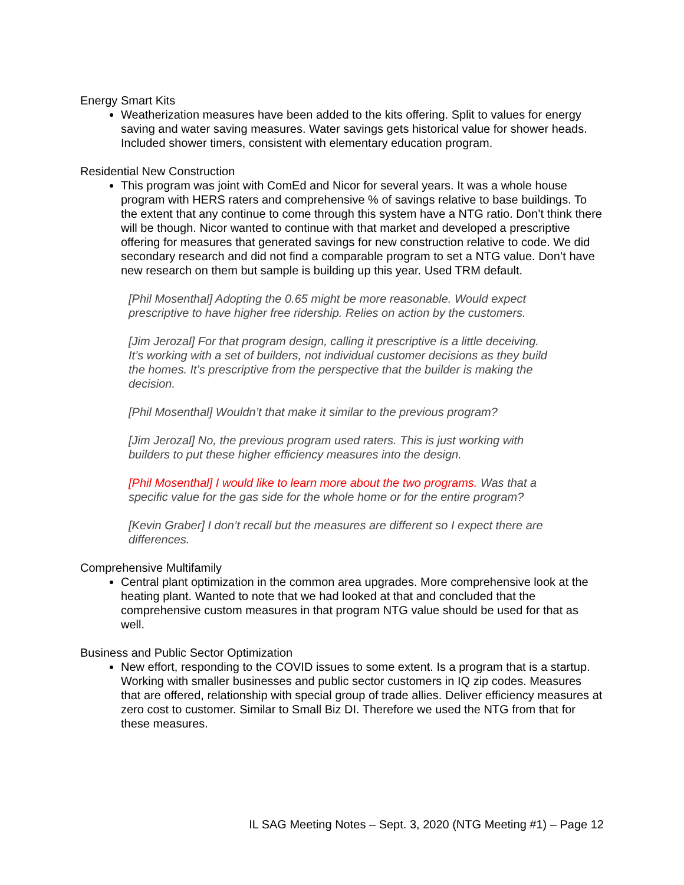Energy Smart Kits
Weatherization measures have been added to the kits offering. Split to values for energy saving and water saving measures. Water savings gets historical value for shower heads. Included shower timers, consistent with elementary education program.
Residential New Construction
This program was joint with ComEd and Nicor for several years. It was a whole house program with HERS raters and comprehensive % of savings relative to base buildings. To the extent that any continue to come through this system have a NTG ratio. Don’t think there will be though. Nicor wanted to continue with that market and developed a prescriptive offering for measures that generated savings for new construction relative to code. We did secondary research and did not find a comparable program to set a NTG value. Don’t have new research on them but sample is building up this year. Used TRM default.
[Phil Mosenthal] Adopting the 0.65 might be more reasonable. Would expect prescriptive to have higher free ridership. Relies on action by the customers.
[Jim Jerozal] For that program design, calling it prescriptive is a little deceiving. It’s working with a set of builders, not individual customer decisions as they build the homes. It’s prescriptive from the perspective that the builder is making the decision.
[Phil Mosenthal] Wouldn’t that make it similar to the previous program?
[Jim Jerozal] No, the previous program used raters. This is just working with builders to put these higher efficiency measures into the design.
[Phil Mosenthal] I would like to learn more about the two programs. Was that a specific value for the gas side for the whole home or for the entire program?
[Kevin Graber] I don’t recall but the measures are different so I expect there are differences.
Comprehensive Multifamily
Central plant optimization in the common area upgrades. More comprehensive look at the heating plant. Wanted to note that we had looked at that and concluded that the comprehensive custom measures in that program NTG value should be used for that as well.
Business and Public Sector Optimization
New effort, responding to the COVID issues to some extent. Is a program that is a startup. Working with smaller businesses and public sector customers in IQ zip codes. Measures that are offered, relationship with special group of trade allies. Deliver efficiency measures at zero cost to customer. Similar to Small Biz DI. Therefore we used the NTG from that for these measures.
IL SAG Meeting Notes – Sept. 3, 2020 (NTG Meeting #1) – Page 12